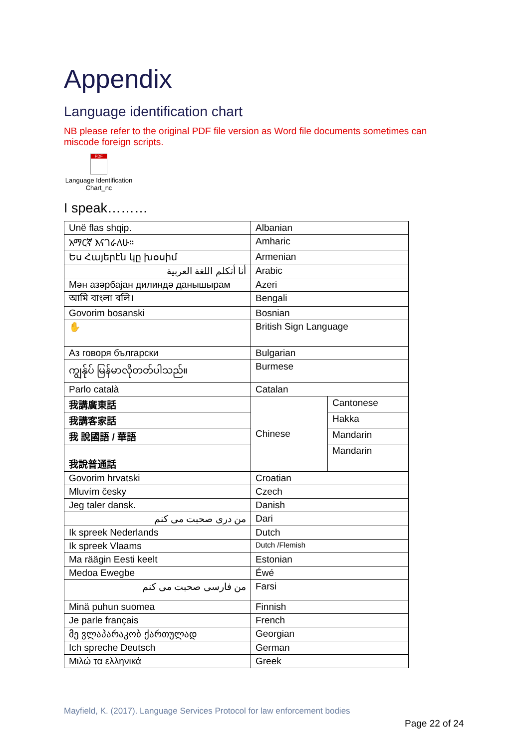Appendix
Language identification chart
NB please refer to the original PDF file version as Word file documents sometimes can miscode foreign scripts.
PDF
Language Identification Chart_nc
I speak………
| Unë flas shqip. | Albanian | |
| አማርኛ እናገራለሁ። | Amharic | |
| Ես Հայերէն կը խօսիմ | Armenian | |
| أنا أتكلم اللغة العربية | Arabic | |
| Мән азәрбајан дилиндә данышырам | Azeri | |
| আমি বাংলা বলি। | Bengali | |
| Govorim bosanski | Bosnian | |
| ✋ | British Sign Language | |
| Аз говоря български | Bulgarian | |
| ကျွန်ုပ် မြန်မာလိုတတ်ပါသည်။ | Burmese | |
| Parlo català | Catalan | |
| 我講廣東話 | Chinese | Cantonese |
| 我講客家話 | | Hakka |
| 我 說國語 / 華語 | | Mandarin |
| 我說普通話 | | Mandarin |
| Govorim hrvatski | Croatian | |
| Mluvím česky | Czech | |
| Jeg taler dansk. | Danish | |
| من دری صحبت می کنم | Dari | |
| Ik spreek Nederlands | Dutch | |
| Ik spreek Vlaams | Dutch /Flemish | |
| Ma räägin Eesti keelt | Estonian | |
| Medoa Ewegbe | Éwé | |
| من فارسی صحبت می کنم | Farsi | |
| Minä puhun suomea | Finnish | |
| Je parle français | French | |
| მე ვლაპარაკობ ქართულად | Georgian | |
| Ich spreche Deutsch | German | |
| Μιλώ τα ελληνικά | Greek | |
Mayfield, K. (2017). Language Services Protocol for law enforcement bodies
Page 22 of 24